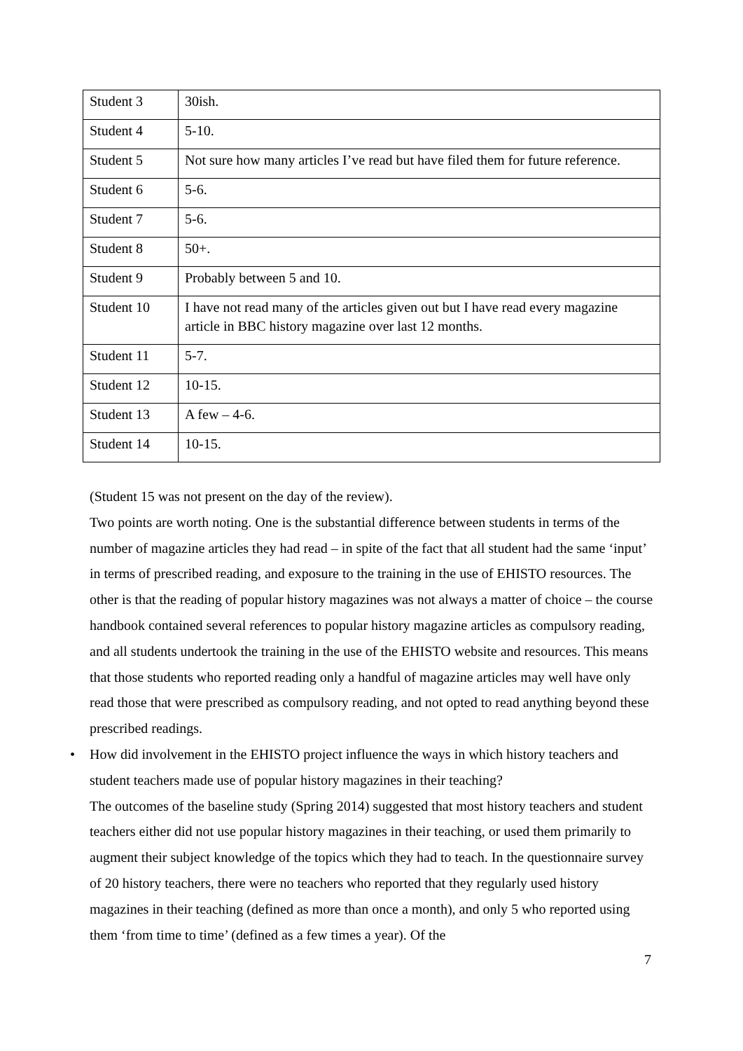| Student 3 | 30ish. |
| Student 4 | 5-10. |
| Student 5 | Not sure how many articles I’ve read but have filed them for future reference. |
| Student 6 | 5-6. |
| Student 7 | 5-6. |
| Student 8 | 50+. |
| Student 9 | Probably between 5 and 10. |
| Student 10 | I have not read many of the articles given out but I have read every magazine article in BBC history magazine over last 12 months. |
| Student 11 | 5-7. |
| Student 12 | 10-15. |
| Student 13 | A few – 4-6. |
| Student 14 | 10-15. |
(Student 15 was not present on the day of the review).
Two points are worth noting. One is the substantial difference between students in terms of the number of magazine articles they had read – in spite of the fact that all student had the same ‘input’ in terms of prescribed reading, and exposure to the training in the use of EHISTO resources. The other is that the reading of popular history magazines was not always a matter of choice – the course handbook contained several references to popular history magazine articles as compulsory reading, and all students undertook the training in the use of the EHISTO website and resources. This means that those students who reported reading only a handful of magazine articles may well have only read those that were prescribed as compulsory reading, and not opted to read anything beyond these prescribed readings.
• How did involvement in the EHISTO project influence the ways in which history teachers and student teachers made use of popular history magazines in their teaching?
The outcomes of the baseline study (Spring 2014) suggested that most history teachers and student teachers either did not use popular history magazines in their teaching, or used them primarily to augment their subject knowledge of the topics which they had to teach. In the questionnaire survey of 20 history teachers, there were no teachers who reported that they regularly used history magazines in their teaching (defined as more than once a month), and only 5 who reported using them ‘from time to time’ (defined as a few times a year). Of the
7